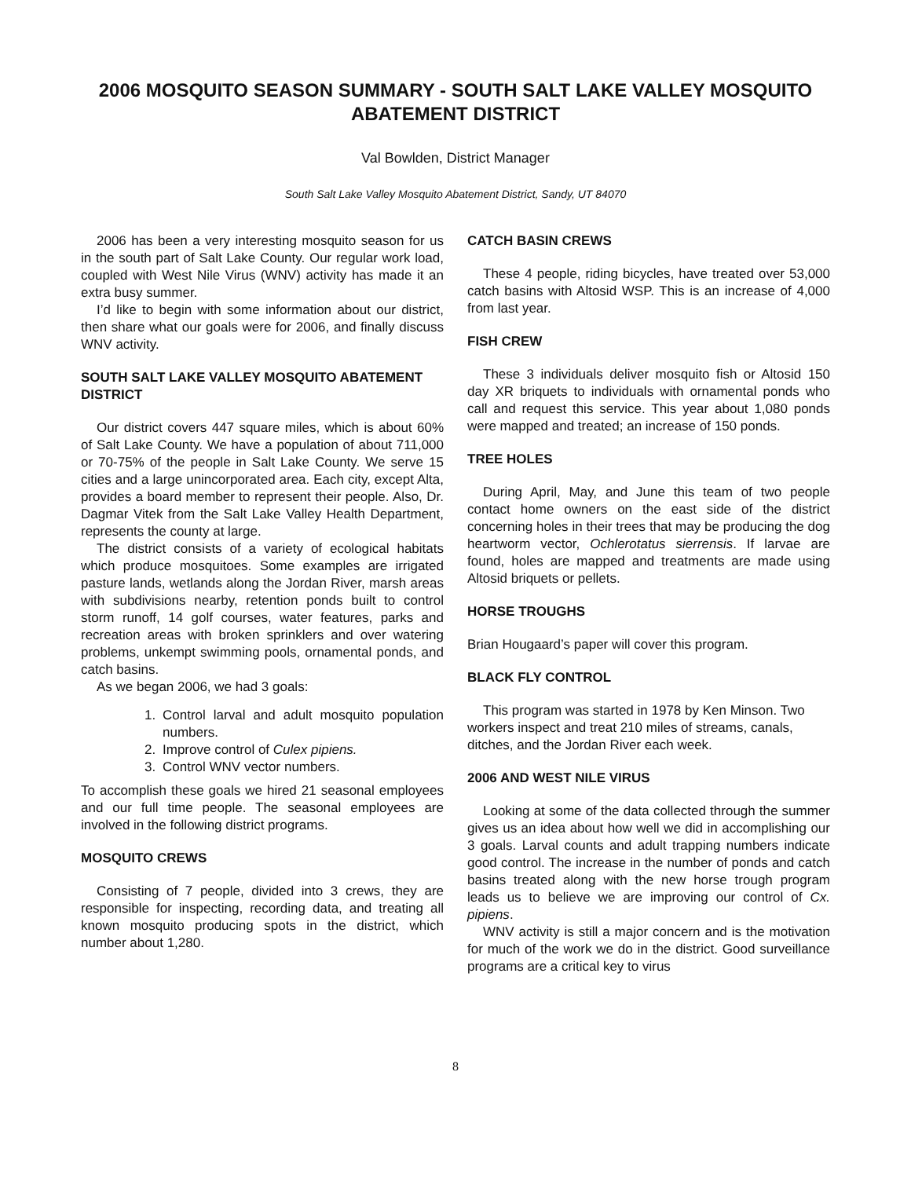2006 MOSQUITO SEASON SUMMARY - SOUTH SALT LAKE VALLEY MOSQUITO ABATEMENT DISTRICT
Val Bowlden, District Manager
South Salt Lake Valley Mosquito Abatement District, Sandy, UT 84070
2006 has been a very interesting mosquito season for us in the south part of Salt Lake County. Our regular work load, coupled with West Nile Virus (WNV) activity has made it an extra busy summer.
I’d like to begin with some information about our district, then share what our goals were for 2006, and finally discuss WNV activity.
SOUTH SALT LAKE VALLEY MOSQUITO ABATEMENT DISTRICT
Our district covers 447 square miles, which is about 60% of Salt Lake County. We have a population of about 711,000 or 70-75% of the people in Salt Lake County. We serve 15 cities and a large unincorporated area. Each city, except Alta, provides a board member to represent their people. Also, Dr. Dagmar Vitek from the Salt Lake Valley Health Department, represents the county at large.
The district consists of a variety of ecological habitats which produce mosquitoes. Some examples are irrigated pasture lands, wetlands along the Jordan River, marsh areas with subdivisions nearby, retention ponds built to control storm runoff, 14 golf courses, water features, parks and recreation areas with broken sprinklers and over watering problems, unkempt swimming pools, ornamental ponds, and catch basins.
As we began 2006, we had 3 goals:
1. Control larval and adult mosquito population numbers.
2. Improve control of Culex pipiens.
3. Control WNV vector numbers.
To accomplish these goals we hired 21 seasonal employees and our full time people. The seasonal employees are involved in the following district programs.
MOSQUITO CREWS
Consisting of 7 people, divided into 3 crews, they are responsible for inspecting, recording data, and treating all known mosquito producing spots in the district, which number about 1,280.
CATCH BASIN CREWS
These 4 people, riding bicycles, have treated over 53,000 catch basins with Altosid WSP. This is an increase of 4,000 from last year.
FISH CREW
These 3 individuals deliver mosquito fish or Altosid 150 day XR briquets to individuals with ornamental ponds who call and request this service. This year about 1,080 ponds were mapped and treated; an increase of 150 ponds.
TREE HOLES
During April, May, and June this team of two people contact home owners on the east side of the district concerning holes in their trees that may be producing the dog heartworm vector, Ochlerotatus sierrensis. If larvae are found, holes are mapped and treatments are made using Altosid briquets or pellets.
HORSE TROUGHS
Brian Hougaard’s paper will cover this program.
BLACK FLY CONTROL
This program was started in 1978 by Ken Minson. Two workers inspect and treat 210 miles of streams, canals, ditches, and the Jordan River each week.
2006 AND WEST NILE VIRUS
Looking at some of the data collected through the summer gives us an idea about how well we did in accomplishing our 3 goals. Larval counts and adult trapping numbers indicate good control. The increase in the number of ponds and catch basins treated along with the new horse trough program leads us to believe we are improving our control of Cx. pipiens.
WNV activity is still a major concern and is the motivation for much of the work we do in the district. Good surveillance programs are a critical key to virus
8